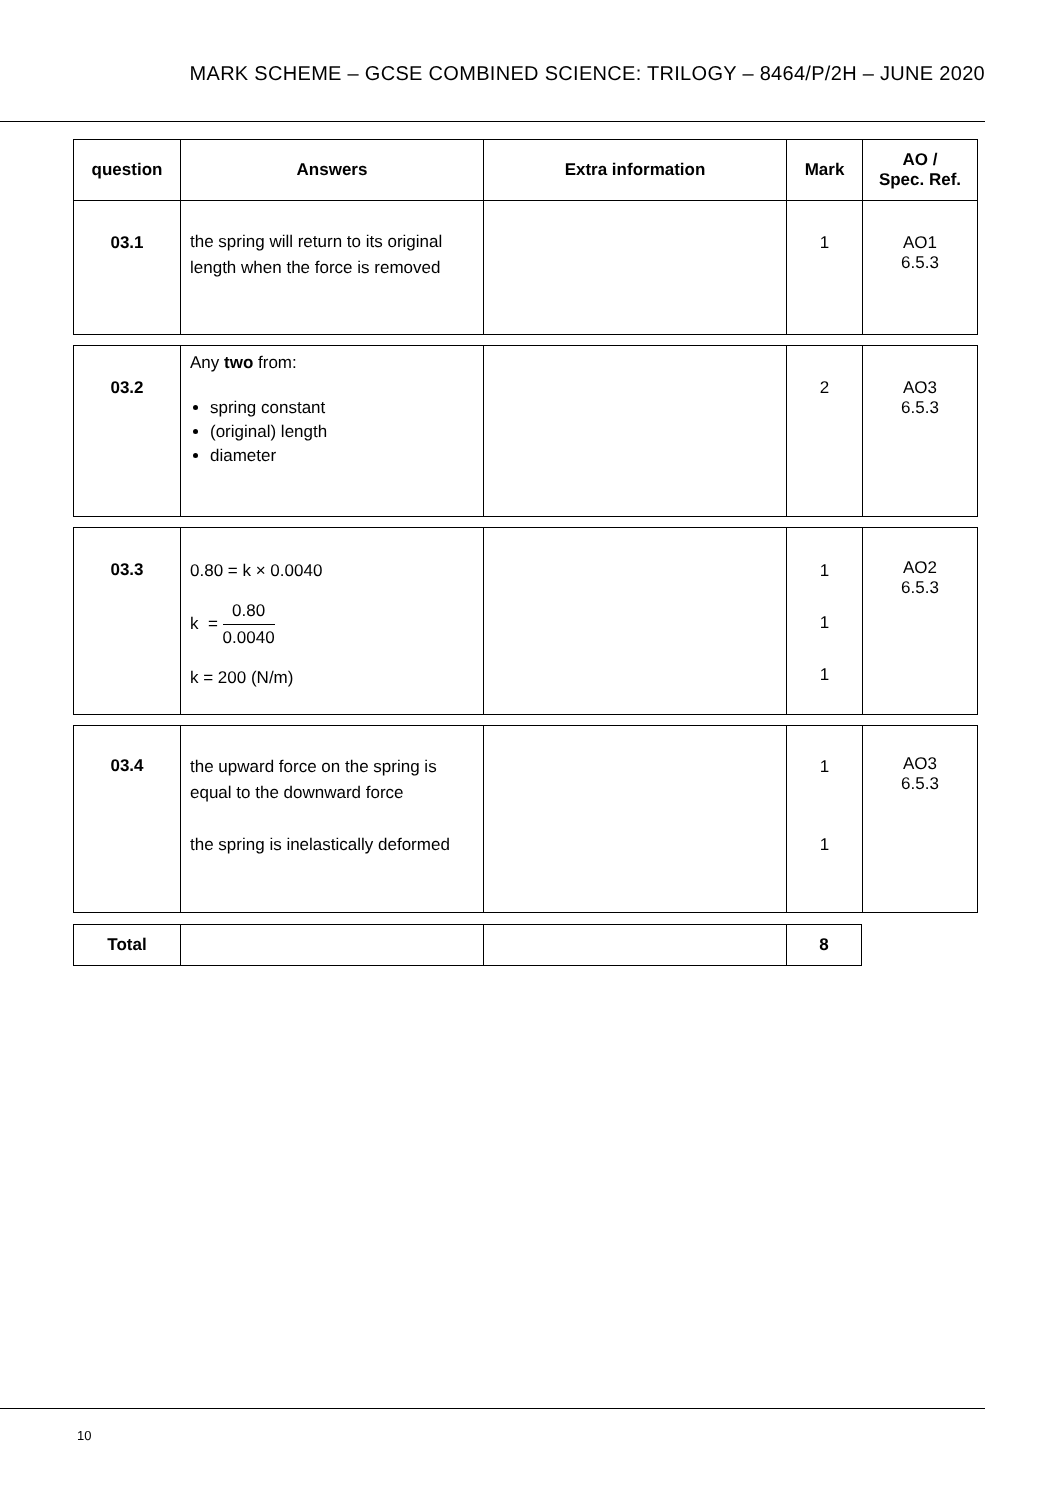MARK SCHEME – GCSE COMBINED SCIENCE: TRILOGY – 8464/P/2H – JUNE 2020
| question | Answers | Extra information | Mark | AO / Spec. Ref. |
| --- | --- | --- | --- | --- |
| 03.1 | the spring will return to its original length when the force is removed | | 1 | AO1 6.5.3 |
| 03.2 | Any two from: spring constant (original) length diameter | | 2 | AO3 6.5.3 |
| 03.3 | 0.80 = k × 0.0040 k = 0.80 0.0040 k = 200 (N/m) | | 1 1 1 | AO2 6.5.3 |
| 03.4 | the upward force on the spring is equal to the downward force the spring is inelastically deformed | | 1 1 | AO3 6.5.3 |
| Total | | | 8 |
10